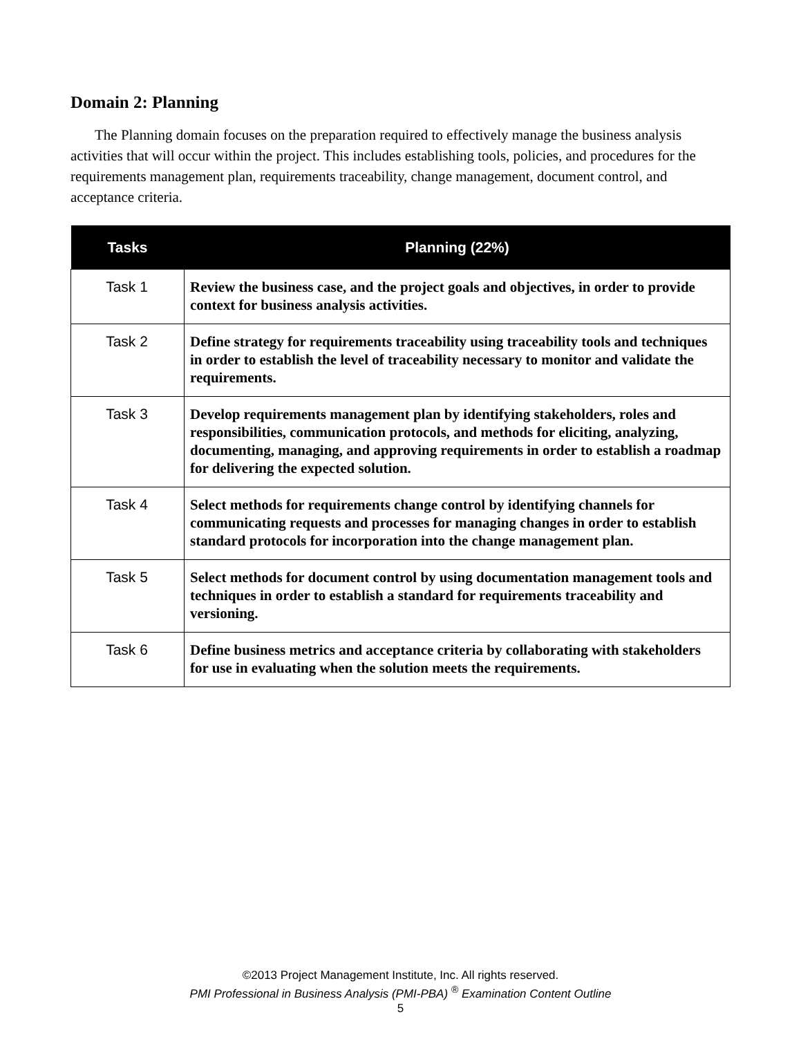Domain 2: Planning
The Planning domain focuses on the preparation required to effectively manage the business analysis activities that will occur within the project. This includes establishing tools, policies, and procedures for the requirements management plan, requirements traceability, change management, document control, and acceptance criteria.
| Tasks | Planning (22%) |
| --- | --- |
| Task 1 | Review the business case, and the project goals and objectives, in order to provide context for business analysis activities. |
| Task 2 | Define strategy for requirements traceability using traceability tools and techniques in order to establish the level of traceability necessary to monitor and validate the requirements. |
| Task 3 | Develop requirements management plan by identifying stakeholders, roles and responsibilities, communication protocols, and methods for eliciting, analyzing, documenting, managing, and approving requirements in order to establish a roadmap for delivering the expected solution. |
| Task 4 | Select methods for requirements change control by identifying channels for communicating requests and processes for managing changes in order to establish standard protocols for incorporation into the change management plan. |
| Task 5 | Select methods for document control by using documentation management tools and techniques in order to establish a standard for requirements traceability and versioning. |
| Task 6 | Define business metrics and acceptance criteria by collaborating with stakeholders for use in evaluating when the solution meets the requirements. |
©2013 Project Management Institute, Inc. All rights reserved.
PMI Professional in Business Analysis (PMI-PBA) <sup>®</sup> Examination Content Outline
5